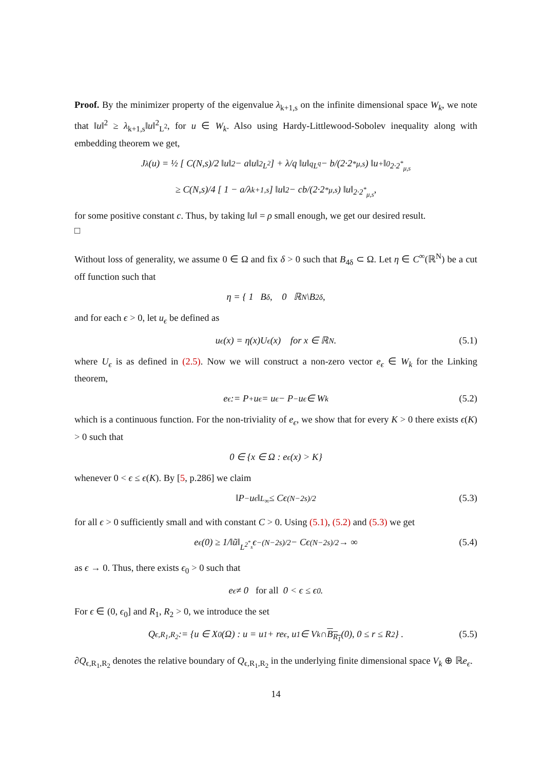Proof. By the minimizer property of the eigenvalue λ<sub>k+1,s</sub> on the infinite dimensional space W<sub>k</sub>, we note that ‖u‖<sup>2</sup> ≥ λ<sub>k+1,s</sub>‖u‖<sup>2</sup><sub>L<sup>2</sup></sub>, for u ∈ W<sub>k</sub>. Also using Hardy-Littlewood-Sobolev inequality along with embedding theorem we get,
J<sub>λ</sub>(u) = ½ [ C(N,s)/2 ‖u‖<sup>2</sup> − a‖u‖<sup>2</sup><sub>L<sup>2</sup></sub> ] + λ/q ‖u‖<sup>q</sup><sub>L<sup>q</sup></sub> − b/(2·2<sup>*</sup><sub>μ,s</sub>) ‖u<sup>+</sup>‖<sub>0</sub><sup>2·2<sup>*</sup><sub>μ,s</sub></sup>
≥ C(N,s)/4 [ 1 − a/λ<sub>k+1,s</sub> ] ‖u‖<sup>2</sup> − cb/(2·2<sup>*</sup><sub>μ,s</sub>) ‖u‖<sup>2·2<sup>*</sup><sub>μ,s</sub></sup>,
for some positive constant c. Thus, by taking ‖u‖ = ρ small enough, we get our desired result.
□
Without loss of generality, we assume 0 ∈ Ω and fix δ > 0 such that B<sub>4δ</sub> ⊂ Ω. Let η ∈ C<sup>∞</sup>(ℝ<sup>N</sup>) be a cut off function such that
η = { 1 B<sub>δ</sub>, 0 ℝ<sup>N</sup>\B<sub>2δ</sub>,
and for each ϵ > 0, let u<sub>ϵ</sub> be defined as
u<sub>ϵ</sub>(x) = η(x)U<sub>ϵ</sub>(x) for x ∈ ℝ<sup>N</sup>. (5.1)
where U<sub>ϵ</sub> is as defined in (2.5). Now we will construct a non-zero vector e<sub>ϵ</sub> ∈ W<sub>k</sub> for the Linking theorem,
e<sub>ϵ</sub> := P<sub>+</sub>u<sub>ϵ</sub> = u<sub>ϵ</sub> − P<sub>−</sub>u<sub>ϵ</sub> ∈ W<sub>k</sub> (5.2)
which is a continuous function. For the non-triviality of e<sub>ϵ</sub>, we show that for every K > 0 there exists ϵ(K) > 0 such that
0 ∈ {x ∈ Ω : e<sub>ϵ</sub>(x) > K}
whenever 0 < ϵ ≤ ϵ(K). By [5, p.286] we claim
‖P<sub>−</sub>u<sub>ϵ</sub>‖<sub>L<sub>∞</sub></sub> ≤ Cϵ<sup>(N−2s)/2</sup> (5.3)
for all ϵ > 0 sufficiently small and with constant C > 0. Using (5.1), (5.2) and (5.3) we get
e<sub>ϵ</sub>(0) ≥ 1/‖ũ‖<sub>L<sup>2<sup>*</sup><sub>s</sub></sup></sub> ϵ<sup>−(N−2s)/2</sup> − Cϵ<sup>(N−2s)/2</sup> → ∞ (5.4)
as ϵ → 0. Thus, there exists ϵ<sub>0</sub> > 0 such that
e<sub>ϵ</sub> ≠ 0 for all 0 < ϵ ≤ ϵ<sub>0</sub>.
For ϵ ∈ (0, ϵ<sub>0</sub>] and R<sub>1</sub>, R<sub>2</sub> > 0, we introduce the set
Q<sub>ϵ,R<sub>1</sub>,R<sub>2</sub></sub> := {u ∈ X<sub>0</sub>(Ω) : u = u<sub>1</sub> + re<sub>ϵ</sub>, u<sub>1</sub> ∈ V<sub>k</sub> ∩ B<sub>R<sub>1</sub></sub> (0), 0 ≤ r ≤ R<sub>2</sub>} . (5.5)
∂Q<sub>ϵ,R<sub>1</sub>,R<sub>2</sub></sub> denotes the relative boundary of Q<sub>ϵ,R<sub>1</sub>,R<sub>2</sub></sub> in the underlying finite dimensional space V<sub>k</sub> ⊕ ℝe<sub>ϵ</sub>.
14